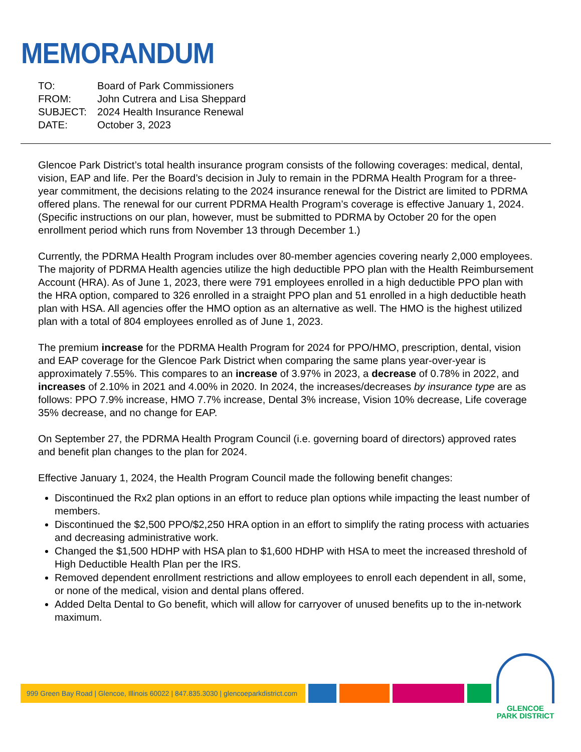MEMORANDUM
| TO: | Board of Park Commissioners |
| FROM: | John Cutrera and Lisa Sheppard |
| SUBJECT: | 2024 Health Insurance Renewal |
| DATE: | October 3, 2023 |
Glencoe Park District’s total health insurance program consists of the following coverages: medical, dental, vision, EAP and life. Per the Board’s decision in July to remain in the PDRMA Health Program for a three-year commitment, the decisions relating to the 2024 insurance renewal for the District are limited to PDRMA offered plans. The renewal for our current PDRMA Health Program’s coverage is effective January 1, 2024. (Specific instructions on our plan, however, must be submitted to PDRMA by October 20 for the open enrollment period which runs from November 13 through December 1.)
Currently, the PDRMA Health Program includes over 80-member agencies covering nearly 2,000 employees. The majority of PDRMA Health agencies utilize the high deductible PPO plan with the Health Reimbursement Account (HRA). As of June 1, 2023, there were 791 employees enrolled in a high deductible PPO plan with the HRA option, compared to 326 enrolled in a straight PPO plan and 51 enrolled in a high deductible heath plan with HSA. All agencies offer the HMO option as an alternative as well. The HMO is the highest utilized plan with a total of 804 employees enrolled as of June 1, 2023.
The premium increase for the PDRMA Health Program for 2024 for PPO/HMO, prescription, dental, vision and EAP coverage for the Glencoe Park District when comparing the same plans year-over-year is approximately 7.55%. This compares to an increase of 3.97% in 2023, a decrease of 0.78% in 2022, and increases of 2.10% in 2021 and 4.00% in 2020. In 2024, the increases/decreases by insurance type are as follows: PPO 7.9% increase, HMO 7.7% increase, Dental 3% increase, Vision 10% decrease, Life coverage 35% decrease, and no change for EAP.
On September 27, the PDRMA Health Program Council (i.e. governing board of directors) approved rates and benefit plan changes to the plan for 2024.
Effective January 1, 2024, the Health Program Council made the following benefit changes:
Discontinued the Rx2 plan options in an effort to reduce plan options while impacting the least number of members.
Discontinued the $2,500 PPO/$2,250 HRA option in an effort to simplify the rating process with actuaries and decreasing administrative work.
Changed the $1,500 HDHP with HSA plan to $1,600 HDHP with HSA to meet the increased threshold of High Deductible Health Plan per the IRS.
Removed dependent enrollment restrictions and allow employees to enroll each dependent in all, some, or none of the medical, vision and dental plans offered.
Added Delta Dental to Go benefit, which will allow for carryover of unused benefits up to the in-network maximum.
999 Green Bay Road | Glencoe, Illinois 60022 | 847.835.3030 | glencoeparkdistrict.com
GLENCOE
PARK DISTRICT